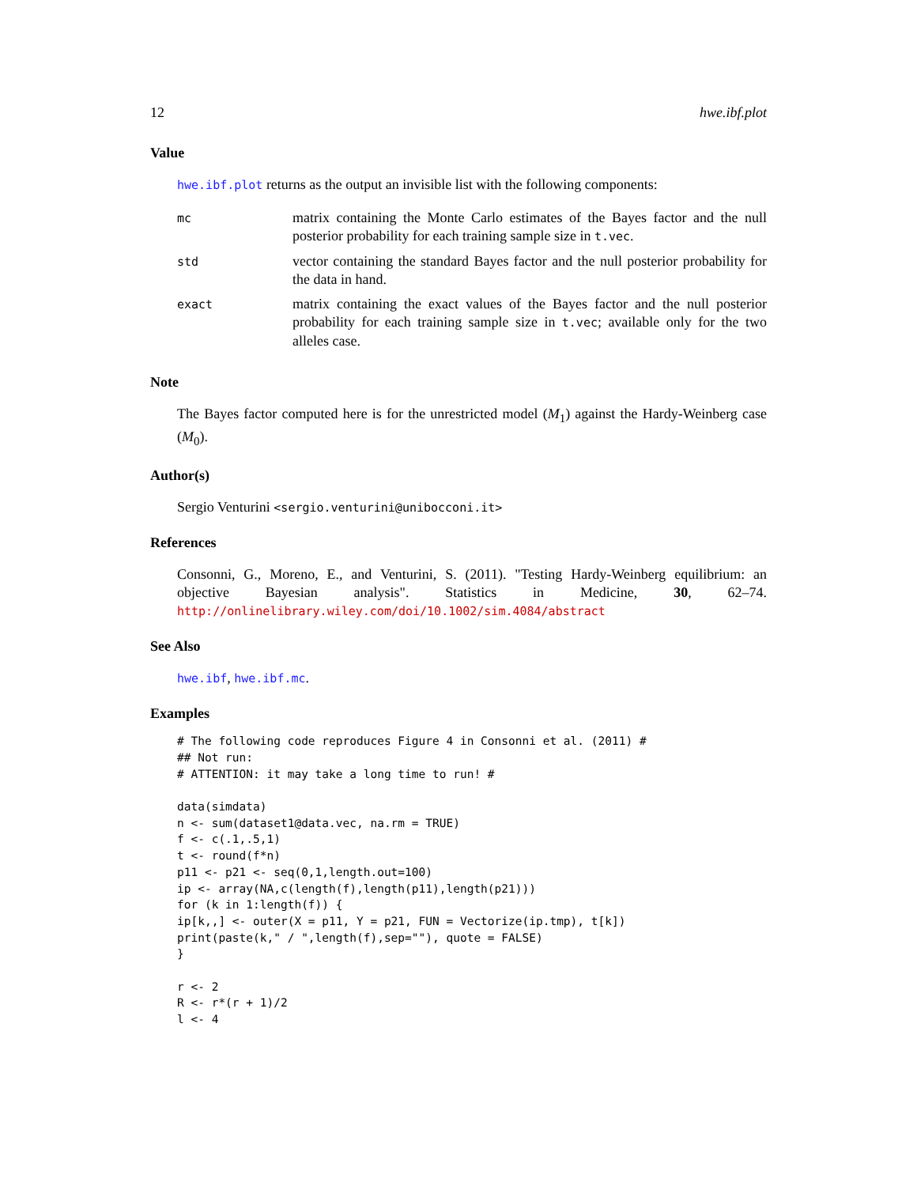12 hwe.ibf.plot
Value
hwe.ibf.plot returns as the output an invisible list with the following components:
| mc | matrix containing the Monte Carlo estimates of the Bayes factor and the null posterior probability for each training sample size in t.vec . |
| std | vector containing the standard Bayes factor and the null posterior probability for the data in hand. |
| exact | matrix containing the exact values of the Bayes factor and the null posterior probability for each training sample size in t.vec ; available only for the two alleles case. |
Note
The Bayes factor computed here is for the unrestricted model (M<sub>1</sub>) against the Hardy-Weinberg case (M<sub>0</sub>).
Author(s)
Sergio Venturini <sergio.venturini@unibocconi.it>
References
Consonni, G., Moreno, E., and Venturini, S. (2011). "Testing Hardy-Weinberg equilibrium: an objective Bayesian analysis". Statistics in Medicine, 30, 62–74. http://onlinelibrary.wiley.com/doi/10.1002/sim.4084/abstract
See Also
hwe.ibf, hwe.ibf.mc.
Examples
# The following code reproduces Figure 4 in Consonni et al. (2011) #
## Not run:
# ATTENTION: it may take a long time to run! #

data(simdata)
n <- sum(dataset1@data.vec, na.rm = TRUE)
f <- c(.1,.5,1)
t <- round(f*n)
p11 <- p21 <- seq(0,1,length.out=100)
ip <- array(NA,c(length(f),length(p11),length(p21)))
for (k in 1:length(f)) {
ip[k,,] <- outer(X = p11, Y = p21, FUN = Vectorize(ip.tmp), t[k])
print(paste(k," / ",length(f),sep=""), quote = FALSE)
}

r <- 2
R <- r*(r + 1)/2
l <- 4